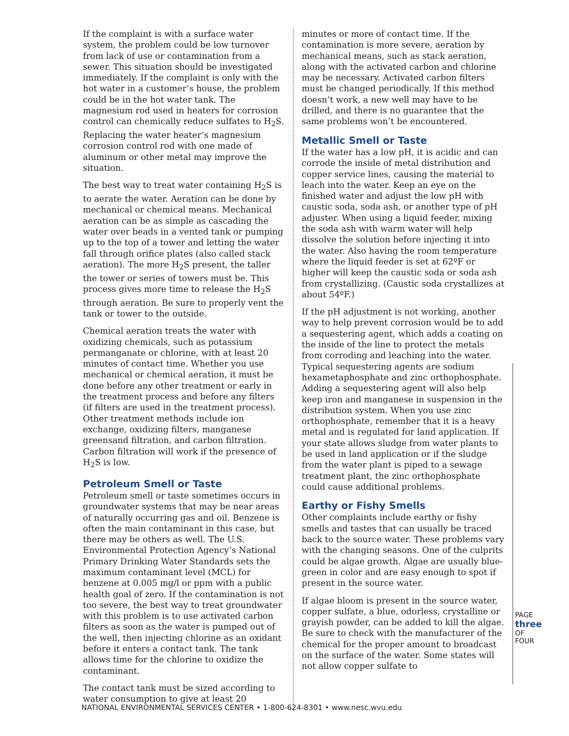If the complaint is with a surface water system, the problem could be low turnover from lack of use or contamination from a sewer. This situation should be investigated immediately. If the complaint is only with the hot water in a customer’s house, the problem could be in the hot water tank. The magnesium rod used in heaters for corrosion control can chemically reduce sulfates to H<sub>2</sub>S. Replacing the water heater’s magnesium corrosion control rod with one made of aluminum or other metal may improve the situation.
The best way to treat water containing H<sub>2</sub>S is to aerate the water. Aeration can be done by mechanical or chemical means. Mechanical aeration can be as simple as cascading the water over beads in a vented tank or pumping up to the top of a tower and letting the water fall through orifice plates (also called stack aeration). The more H<sub>2</sub>S present, the taller the tower or series of towers must be. This process gives more time to release the H<sub>2</sub>S through aeration. Be sure to properly vent the tank or tower to the outside.
Chemical aeration treats the water with oxidizing chemicals, such as potassium permanganate or chlorine, with at least 20 minutes of contact time. Whether you use mechanical or chemical aeration, it must be done before any other treatment or early in the treatment process and before any filters (if filters are used in the treatment process). Other treatment methods include ion exchange, oxidizing filters, manganese greensand filtration, and carbon filtration. Carbon filtration will work if the presence of H<sub>2</sub>S is low.
Petroleum Smell or Taste
Petroleum smell or taste sometimes occurs in groundwater systems that may be near areas of naturally occurring gas and oil. Benzene is often the main contaminant in this case, but there may be others as well. The U.S. Environmental Protection Agency’s National Primary Drinking Water Standards sets the maximum contaminant level (MCL) for benzene at 0.005 mg/l or ppm with a public health goal of zero. If the contamination is not too severe, the best way to treat groundwater with this problem is to use activated carbon filters as soon as the water is pumped out of the well, then injecting chlorine as an oxidant before it enters a contact tank. The tank allows time for the chlorine to oxidize the contaminant.
The contact tank must be sized according to water consumption to give at least 20
minutes or more of contact time. If the contamination is more severe, aeration by mechanical means, such as stack aeration, along with the activated carbon and chlorine may be necessary. Activated carbon filters must be changed periodically. If this method doesn’t work, a new well may have to be drilled, and there is no guarantee that the same problems won’t be encountered.
Metallic Smell or Taste
If the water has a low pH, it is acidic and can corrode the inside of metal distribution and copper service lines, causing the material to leach into the water. Keep an eye on the finished water and adjust the low pH with caustic soda, soda ash, or another type of pH adjuster. When using a liquid feeder, mixing the soda ash with warm water will help dissolve the solution before injecting it into the water. Also having the room temperature where the liquid feeder is set at 62ºF or higher will keep the caustic soda or soda ash from crystallizing. (Caustic soda crystallizes at about 54ºF.)
If the pH adjustment is not working, another way to help prevent corrosion would be to add a sequestering agent, which adds a coating on the inside of the line to protect the metals from corroding and leaching into the water. Typical sequestering agents are sodium hexametaphosphate and zinc orthophosphate. Adding a sequestering agent will also help keep iron and manganese in suspension in the distribution system. When you use zinc orthophosphate, remember that it is a heavy metal and is regulated for land application. If your state allows sludge from water plants to be used in land application or if the sludge from the water plant is piped to a sewage treatment plant, the zinc orthophosphate could cause additional problems.
Earthy or Fishy Smells
Other complaints include earthy or fishy smells and tastes that can usually be traced back to the source water. These problems vary with the changing seasons. One of the culprits could be algae growth. Algae are usually blue-green in color and are easy enough to spot if present in the source water.
If algae bloom is present in the source water, copper sulfate, a blue, odorless, crystalline or grayish powder, can be added to kill the algae. Be sure to check with the manufacturer of the chemical for the proper amount to broadcast on the surface of the water. Some states will not allow copper sulfate to
PAGE
three
OF FOUR
NATIONAL ENVIRONMENTAL SERVICES CENTER • 1-800-624-8301 • www.nesc.wvu.edu